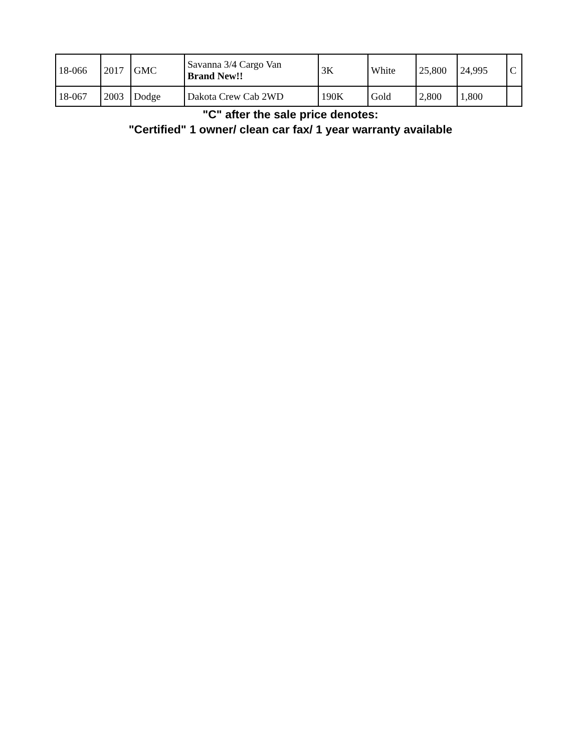| 18-066 | 2017 | GMC | Savanna 3/4 Cargo Van Brand New!! | 3K | White | 25,800 | 24,995 | C |
| 18-067 | 2003 | Dodge | Dakota Crew Cab 2WD | 190K | Gold | 2,800 | 1,800 | |
"C" after the sale price denotes:
"Certified" 1 owner/ clean car fax/ 1 year warranty available